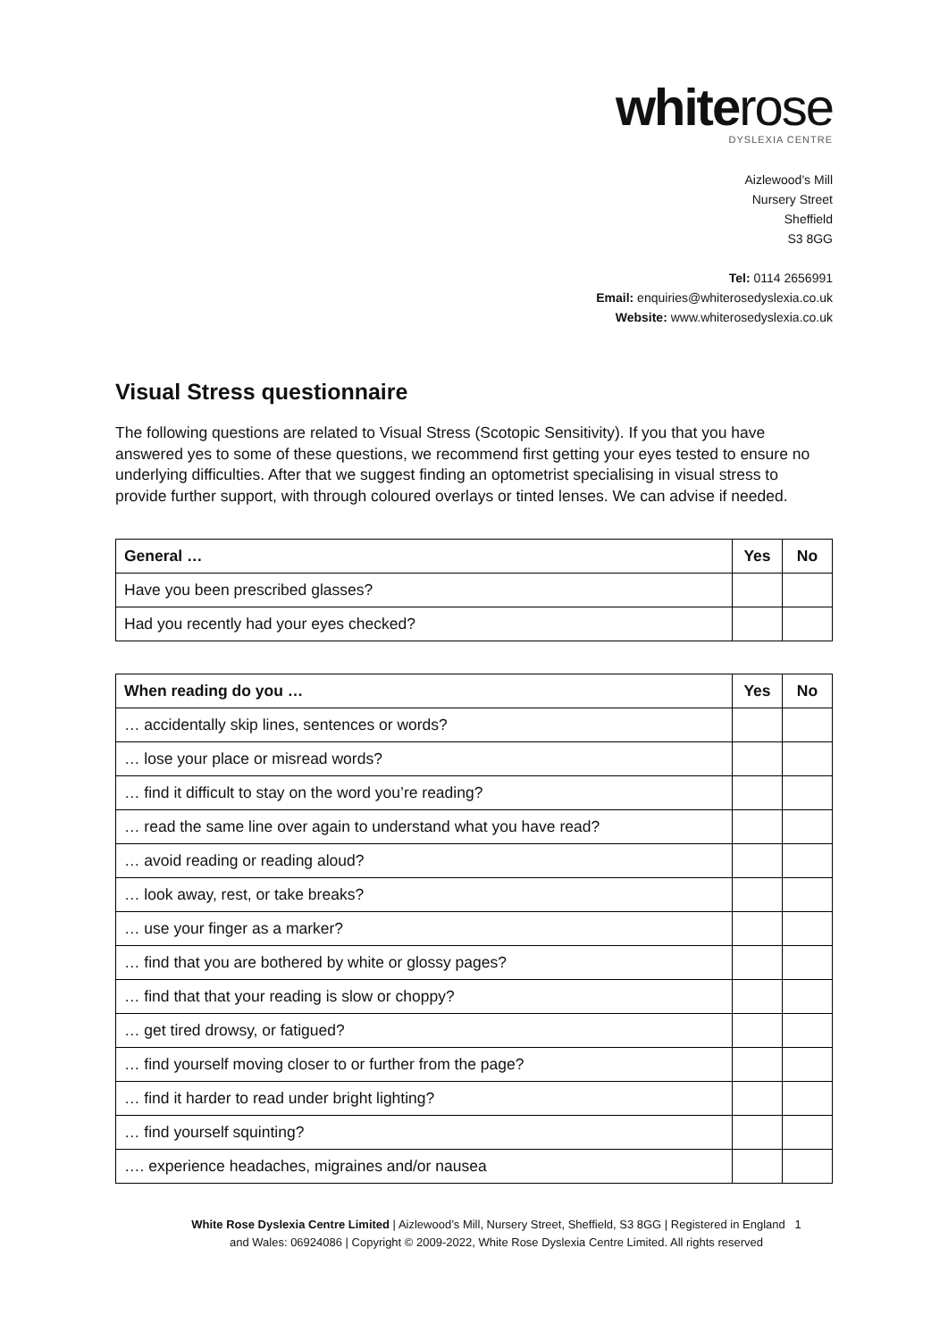whiterose
DYSLEXIA CENTRE
Aizlewood’s Mill
Nursery Street
Sheffield
S3 8GG
Tel: 0114 2656991
Email: enquiries@whiterosedyslexia.co.uk
Website: www.whiterosedyslexia.co.uk
Visual Stress questionnaire
The following questions are related to Visual Stress (Scotopic Sensitivity). If you that you have answered yes to some of these questions, we recommend first getting your eyes tested to ensure no underlying difficulties. After that we suggest finding an optometrist specialising in visual stress to provide further support, with through coloured overlays or tinted lenses. We can advise if needed.
| General … | Yes | No |
| --- | --- | --- |
| Have you been prescribed glasses? | | |
| Had you recently had your eyes checked? | | |
| When reading do you … | Yes | No |
| --- | --- | --- |
| … accidentally skip lines, sentences or words? | | |
| … lose your place or misread words? | | |
| … find it difficult to stay on the word you’re reading? | | |
| … read the same line over again to understand what you have read? | | |
| … avoid reading or reading aloud? | | |
| … look away, rest, or take breaks? | | |
| … use your finger as a marker? | | |
| … find that you are bothered by white or glossy pages? | | |
| … find that that your reading is slow or choppy? | | |
| … get tired drowsy, or fatigued? | | |
| … find yourself moving closer to or further from the page? | | |
| … find it harder to read under bright lighting? | | |
| … find yourself squinting? | | |
| …. experience headaches, migraines and/or nausea | | |
White Rose Dyslexia Centre Limited | Aizlewood’s Mill, Nursery Street, Sheffield, S3 8GG | Registered in England 1
and Wales: 06924086 | Copyright © 2009-2022, White Rose Dyslexia Centre Limited. All rights reserved